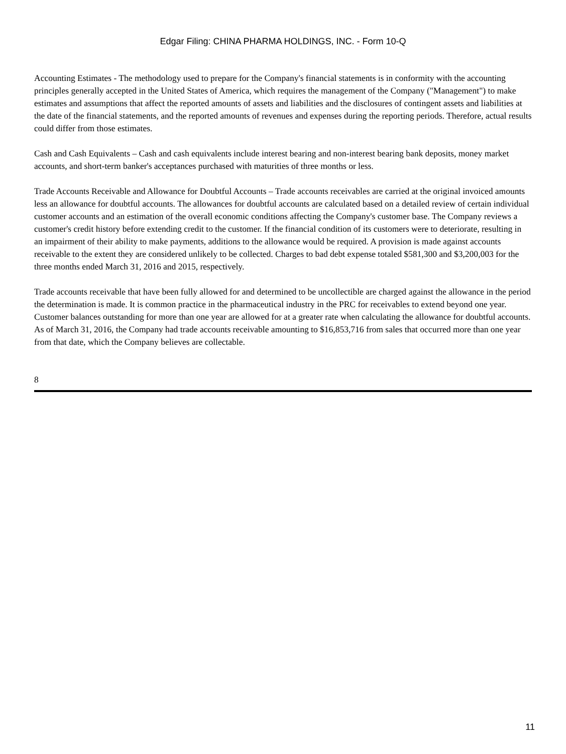Edgar Filing: CHINA PHARMA HOLDINGS, INC. - Form 10-Q
Accounting Estimates - The methodology used to prepare for the Company's financial statements is in conformity with the accounting principles generally accepted in the United States of America, which requires the management of the Company ("Management") to make estimates and assumptions that affect the reported amounts of assets and liabilities and the disclosures of contingent assets and liabilities at the date of the financial statements, and the reported amounts of revenues and expenses during the reporting periods. Therefore, actual results could differ from those estimates.
Cash and Cash Equivalents – Cash and cash equivalents include interest bearing and non-interest bearing bank deposits, money market accounts, and short-term banker's acceptances purchased with maturities of three months or less.
Trade Accounts Receivable and Allowance for Doubtful Accounts – Trade accounts receivables are carried at the original invoiced amounts less an allowance for doubtful accounts. The allowances for doubtful accounts are calculated based on a detailed review of certain individual customer accounts and an estimation of the overall economic conditions affecting the Company's customer base. The Company reviews a customer's credit history before extending credit to the customer. If the financial condition of its customers were to deteriorate, resulting in an impairment of their ability to make payments, additions to the allowance would be required. A provision is made against accounts receivable to the extent they are considered unlikely to be collected. Charges to bad debt expense totaled $581,300 and $3,200,003 for the three months ended March 31, 2016 and 2015, respectively.
Trade accounts receivable that have been fully allowed for and determined to be uncollectible are charged against the allowance in the period the determination is made. It is common practice in the pharmaceutical industry in the PRC for receivables to extend beyond one year. Customer balances outstanding for more than one year are allowed for at a greater rate when calculating the allowance for doubtful accounts. As of March 31, 2016, the Company had trade accounts receivable amounting to $16,853,716 from sales that occurred more than one year from that date, which the Company believes are collectable.
8
11